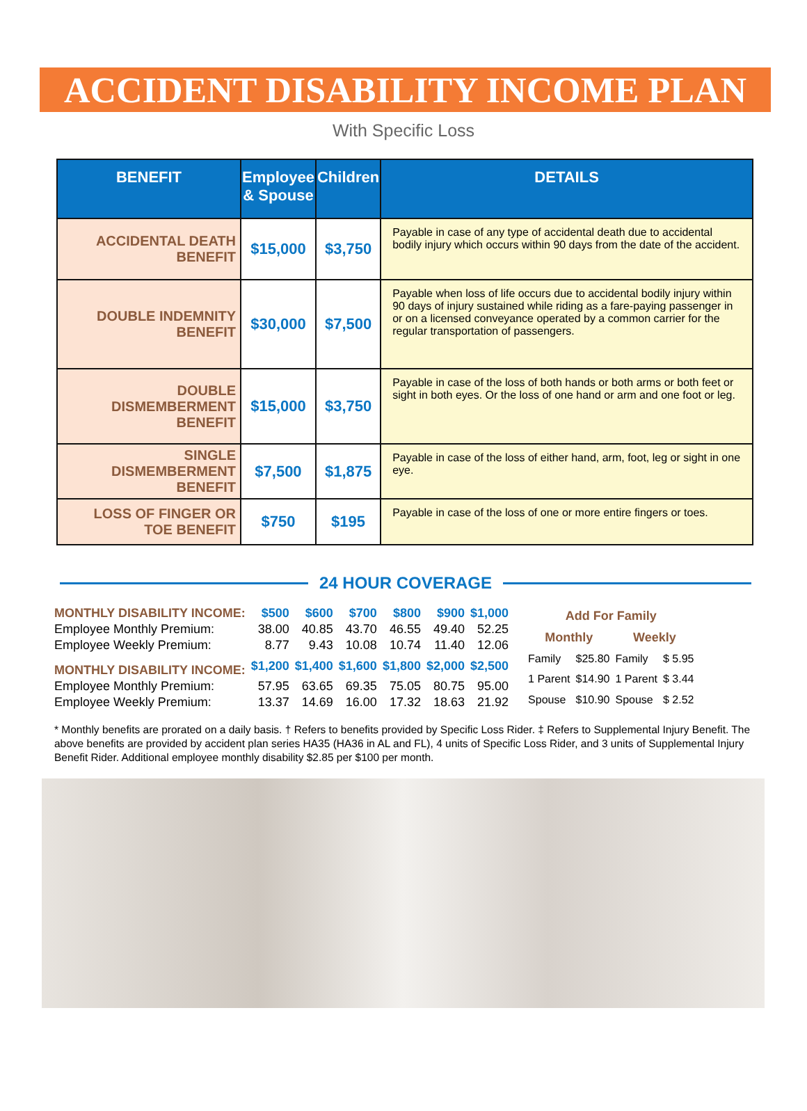ACCIDENT DISABILITY INCOME PLAN
With Specific Loss
| BENEFIT | Employee & Spouse | Children | DETAILS |
| --- | --- | --- | --- |
| ACCIDENTAL DEATH BENEFIT | $15,000 | $3,750 | Payable in case of any type of accidental death due to accidental bodily injury which occurs within 90 days from the date of the accident. |
| DOUBLE INDEMNITY BENEFIT | $30,000 | $7,500 | Payable when loss of life occurs due to accidental bodily injury within 90 days of injury sustained while riding as a fare-paying passenger in or on a licensed conveyance operated by a common carrier for the regular transportation of passengers. |
| DOUBLE DISMEMBERMENT BENEFIT | $15,000 | $3,750 | Payable in case of the loss of both hands or both arms or both feet or sight in both eyes. Or the loss of one hand or arm and one foot or leg. |
| SINGLE DISMEMBERMENT BENEFIT | $7,500 | $1,875 | Payable in case of the loss of either hand, arm, foot, leg or sight in one eye. |
| LOSS OF FINGER OR TOE BENEFIT | $750 | $195 | Payable in case of the loss of one or more entire fingers or toes. |
24 HOUR COVERAGE
| MONTHLY DISABILITY INCOME: | $500 | $600 | $700 | $800 | $900 | $1,000 |
| Employee Monthly Premium: | 38.00 | 40.85 | 43.70 | 46.55 | 49.40 | 52.25 |
| Employee Weekly Premium: | 8.77 | 9.43 | 10.08 | 10.74 | 11.40 | 12.06 |
| MONTHLY DISABILITY INCOME: | $1,200 | $1,400 | $1,600 | $1,800 | $2,000 | $2,500 |
| Employee Monthly Premium: | 57.95 | 63.65 | 69.35 | 75.05 | 80.75 | 95.00 |
| Employee Weekly Premium: | 13.37 | 14.69 | 16.00 | 17.32 | 18.63 | 21.92 |
| Add For Family | | | |
| --- | --- | --- | --- |
| Monthly | | Weekly | |
| Family | $25.80 | Family | $ 5.95 |
| 1 Parent | $14.90 | 1 Parent | $ 3.44 |
| Spouse | $10.90 | Spouse | $ 2.52 |
* Monthly benefits are prorated on a daily basis. † Refers to benefits provided by Specific Loss Rider. ‡ Refers to Supplemental Injury Benefit. The above benefits are provided by accident plan series HA35 (HA36 in AL and FL), 4 units of Specific Loss Rider, and 3 units of Supplemental Injury Benefit Rider. Additional employee monthly disability $2.85 per $100 per month.